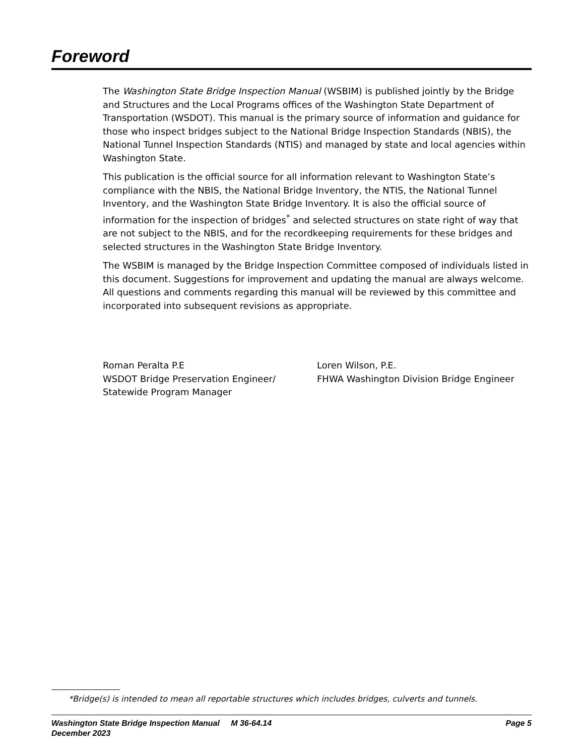Foreword
The Washington State Bridge Inspection Manual (WSBIM) is published jointly by the Bridge and Structures and the Local Programs offices of the Washington State Department of Transportation (WSDOT). This manual is the primary source of information and guidance for those who inspect bridges subject to the National Bridge Inspection Standards (NBIS), the National Tunnel Inspection Standards (NTIS) and managed by state and local agencies within Washington State.
This publication is the official source for all information relevant to Washington State’s compliance with the NBIS, the National Bridge Inventory, the NTIS, the National Tunnel Inventory, and the Washington State Bridge Inventory. It is also the official source of information for the inspection of bridges<sup>*</sup> and selected structures on state right of way that are not subject to the NBIS, and for the recordkeeping requirements for these bridges and selected structures in the Washington State Bridge Inventory.
The WSBIM is managed by the Bridge Inspection Committee composed of individuals listed in this document. Suggestions for improvement and updating the manual are always welcome. All questions and comments regarding this manual will be reviewed by this committee and incorporated into subsequent revisions as appropriate.
Roman Peralta P.E
WSDOT Bridge Preservation Engineer/
Statewide Program Manager
Loren Wilson, P.E.
FHWA Washington Division Bridge Engineer
*Bridge(s) is intended to mean all reportable structures which includes bridges, culverts and tunnels.
Washington State Bridge Inspection Manual M 36-64.14
December 2023
Page 5